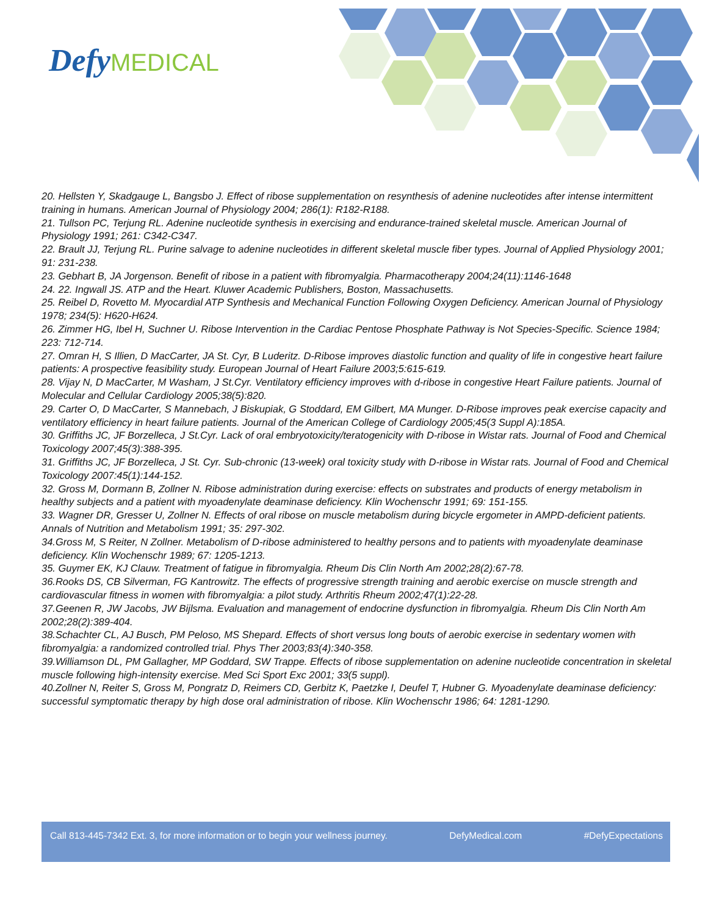Defy MEDICAL
20. Hellsten Y, Skadgauge L, Bangsbo J. Effect of ribose supplementation on resynthesis of adenine nucleotides after intense intermittent training in humans. American Journal of Physiology 2004; 286(1): R182-R188.
21. Tullson PC, Terjung RL. Adenine nucleotide synthesis in exercising and endurance-trained skeletal muscle. American Journal of Physiology 1991; 261: C342-C347.
22. Brault JJ, Terjung RL. Purine salvage to adenine nucleotides in different skeletal muscle fiber types. Journal of Applied Physiology 2001; 91: 231-238.
23. Gebhart B, JA Jorgenson. Benefit of ribose in a patient with fibromyalgia. Pharmacotherapy 2004;24(11):1146-1648
24. 22. Ingwall JS. ATP and the Heart. Kluwer Academic Publishers, Boston, Massachusetts.
25. Reibel D, Rovetto M. Myocardial ATP Synthesis and Mechanical Function Following Oxygen Deficiency. American Journal of Physiology 1978; 234(5): H620-H624.
26. Zimmer HG, Ibel H, Suchner U. Ribose Intervention in the Cardiac Pentose Phosphate Pathway is Not Species-Specific. Science 1984; 223: 712-714.
27. Omran H, S Illien, D MacCarter, JA St. Cyr, B Luderitz. D-Ribose improves diastolic function and quality of life in congestive heart failure patients: A prospective feasibility study. European Journal of Heart Failure 2003;5:615-619.
28. Vijay N, D MacCarter, M Washam, J St.Cyr. Ventilatory efficiency improves with d-ribose in congestive Heart Failure patients. Journal of Molecular and Cellular Cardiology 2005;38(5):820.
29. Carter O, D MacCarter, S Mannebach, J Biskupiak, G Stoddard, EM Gilbert, MA Munger. D-Ribose improves peak exercise capacity and ventilatory efficiency in heart failure patients. Journal of the American College of Cardiology 2005;45(3 Suppl A):185A.
30. Griffiths JC, JF Borzelleca, J St.Cyr. Lack of oral embryotoxicity/teratogenicity with D-ribose in Wistar rats. Journal of Food and Chemical Toxicology 2007;45(3):388-395.
31. Griffiths JC, JF Borzelleca, J St. Cyr. Sub-chronic (13-week) oral toxicity study with D-ribose in Wistar rats. Journal of Food and Chemical Toxicology 2007:45(1):144-152.
32. Gross M, Dormann B, Zollner N. Ribose administration during exercise: effects on substrates and products of energy metabolism in healthy subjects and a patient with myoadenylate deaminase deficiency. Klin Wochenschr 1991; 69: 151-155.
33. Wagner DR, Gresser U, Zollner N. Effects of oral ribose on muscle metabolism during bicycle ergometer in AMPD-deficient patients. Annals of Nutrition and Metabolism 1991; 35: 297-302.
34.Gross M, S Reiter, N Zollner. Metabolism of D-ribose administered to healthy persons and to patients with myoadenylate deaminase deficiency. Klin Wochenschr 1989; 67: 1205-1213.
35. Guymer EK, KJ Clauw. Treatment of fatigue in fibromyalgia. Rheum Dis Clin North Am 2002;28(2):67-78.
36.Rooks DS, CB Silverman, FG Kantrowitz. The effects of progressive strength training and aerobic exercise on muscle strength and cardiovascular fitness in women with fibromyalgia: a pilot study. Arthritis Rheum 2002;47(1):22-28.
37.Geenen R, JW Jacobs, JW Bijlsma. Evaluation and management of endocrine dysfunction in fibromyalgia. Rheum Dis Clin North Am 2002;28(2):389-404.
38.Schachter CL, AJ Busch, PM Peloso, MS Shepard. Effects of short versus long bouts of aerobic exercise in sedentary women with fibromyalgia: a randomized controlled trial. Phys Ther 2003;83(4):340-358.
39.Williamson DL, PM Gallagher, MP Goddard, SW Trappe. Effects of ribose supplementation on adenine nucleotide concentration in skeletal muscle following high-intensity exercise. Med Sci Sport Exc 2001; 33(5 suppl).
40.Zollner N, Reiter S, Gross M, Pongratz D, Reimers CD, Gerbitz K, Paetzke I, Deufel T, Hubner G. Myoadenylate deaminase deficiency: successful symptomatic therapy by high dose oral administration of ribose. Klin Wochenschr 1986; 64: 1281-1290.
Call 813-445-7342 Ext. 3, for more information or to begin your wellness journey. DefyMedical.com #DefyExpectations